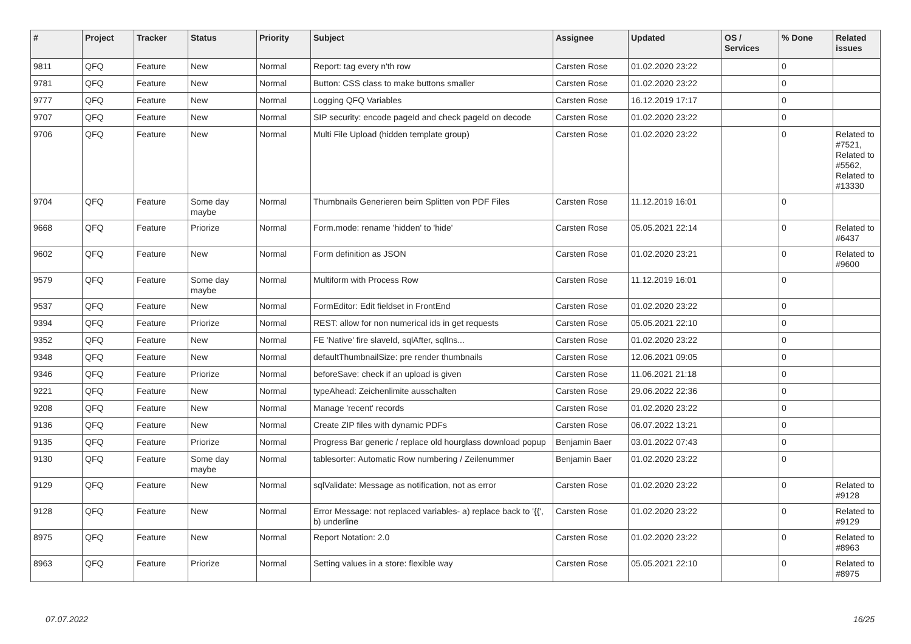| # | Project | Tracker | Status | Priority | Subject | Assignee | Updated | OS / Services | % Done | Related issues |
| --- | --- | --- | --- | --- | --- | --- | --- | --- | --- | --- |
| 9811 | QFQ | Feature | New | Normal | Report: tag every n'th row | Carsten Rose | 01.02.2020 23:22 | | 0 | |
| 9781 | QFQ | Feature | New | Normal | Button: CSS class to make buttons smaller | Carsten Rose | 01.02.2020 23:22 | | 0 | |
| 9777 | QFQ | Feature | New | Normal | Logging QFQ Variables | Carsten Rose | 16.12.2019 17:17 | | 0 | |
| 9707 | QFQ | Feature | New | Normal | SIP security: encode pageId and check pageId on decode | Carsten Rose | 01.02.2020 23:22 | | 0 | |
| 9706 | QFQ | Feature | New | Normal | Multi File Upload (hidden template group) | Carsten Rose | 01.02.2020 23:22 | | 0 | Related to #7521, Related to #5562, Related to #13330 |
| 9704 | QFQ | Feature | Some day maybe | Normal | Thumbnails Generieren beim Splitten von PDF Files | Carsten Rose | 11.12.2019 16:01 | | 0 | |
| 9668 | QFQ | Feature | Priorize | Normal | Form.mode: rename 'hidden' to 'hide' | Carsten Rose | 05.05.2021 22:14 | | 0 | Related to #6437 |
| 9602 | QFQ | Feature | New | Normal | Form definition as JSON | Carsten Rose | 01.02.2020 23:21 | | 0 | Related to #9600 |
| 9579 | QFQ | Feature | Some day maybe | Normal | Multiform with Process Row | Carsten Rose | 11.12.2019 16:01 | | 0 | |
| 9537 | QFQ | Feature | New | Normal | FormEditor: Edit fieldset in FrontEnd | Carsten Rose | 01.02.2020 23:22 | | 0 | |
| 9394 | QFQ | Feature | Priorize | Normal | REST: allow for non numerical ids in get requests | Carsten Rose | 05.05.2021 22:10 | | 0 | |
| 9352 | QFQ | Feature | New | Normal | FE 'Native' fire slaveId, sqlAfter, sqlIns... | Carsten Rose | 01.02.2020 23:22 | | 0 | |
| 9348 | QFQ | Feature | New | Normal | defaultThumbnailSize: pre render thumbnails | Carsten Rose | 12.06.2021 09:05 | | 0 | |
| 9346 | QFQ | Feature | Priorize | Normal | beforeSave: check if an upload is given | Carsten Rose | 11.06.2021 21:18 | | 0 | |
| 9221 | QFQ | Feature | New | Normal | typeAhead: Zeichenlimite ausschalten | Carsten Rose | 29.06.2022 22:36 | | 0 | |
| 9208 | QFQ | Feature | New | Normal | Manage 'recent' records | Carsten Rose | 01.02.2020 23:22 | | 0 | |
| 9136 | QFQ | Feature | New | Normal | Create ZIP files with dynamic PDFs | Carsten Rose | 06.07.2022 13:21 | | 0 | |
| 9135 | QFQ | Feature | Priorize | Normal | Progress Bar generic / replace old hourglass download popup | Benjamin Baer | 03.01.2022 07:43 | | 0 | |
| 9130 | QFQ | Feature | Some day maybe | Normal | tablesorter: Automatic Row numbering / Zeilenummer | Benjamin Baer | 01.02.2020 23:22 | | 0 | |
| 9129 | QFQ | Feature | New | Normal | sqlValidate: Message as notification, not as error | Carsten Rose | 01.02.2020 23:22 | | 0 | Related to #9128 |
| 9128 | QFQ | Feature | New | Normal | Error Message: not replaced variables- a) replace back to '{{', b) underline | Carsten Rose | 01.02.2020 23:22 | | 0 | Related to #9129 |
| 8975 | QFQ | Feature | New | Normal | Report Notation: 2.0 | Carsten Rose | 01.02.2020 23:22 | | 0 | Related to #8963 |
| 8963 | QFQ | Feature | Priorize | Normal | Setting values in a store: flexible way | Carsten Rose | 05.05.2021 22:10 | | 0 | Related to #8975 |
07.07.2022 16/25